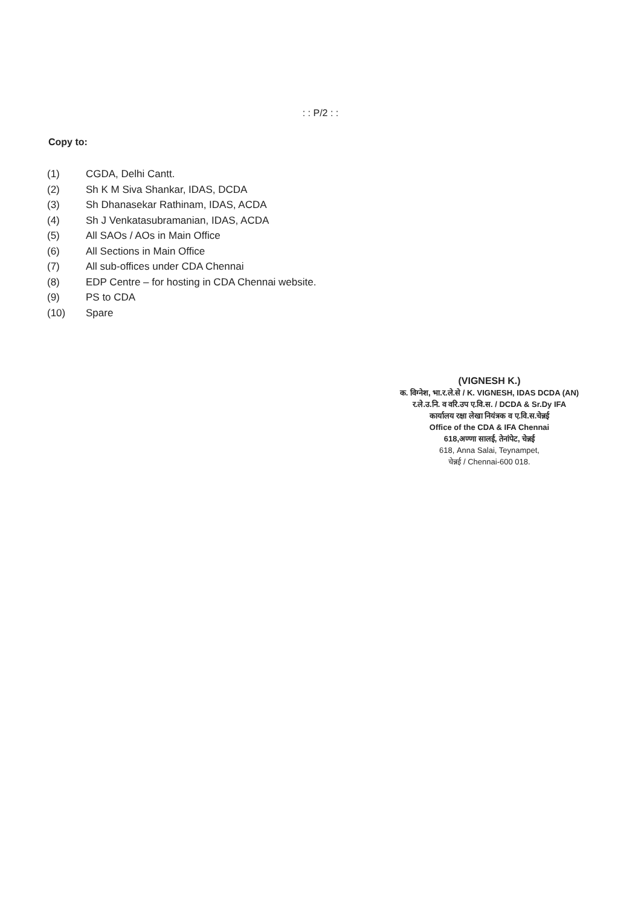: : P/2 : :
Copy to:
(1) CGDA, Delhi Cantt.
(2) Sh K M Siva Shankar, IDAS, DCDA
(3) Sh Dhanasekar Rathinam, IDAS, ACDA
(4) Sh J Venkatasubramanian, IDAS, ACDA
(5) All SAOs / AOs in Main Office
(6) All Sections in Main Office
(7) All sub-offices under CDA Chennai
(8) EDP Centre – for hosting in CDA Chennai website.
(9) PS to CDA
(10) Spare
(VIGNESH K.)
क. विग्नेश, भा.र.ले.से / K. VIGNESH, IDAS DCDA (AN)
र.ले.उ.नि. व वरि.उप ए.वि.स. / DCDA & Sr.Dy IFA
कार्यालय रक्षा लेखा नियंत्रक व ए.वि.स.चेन्नई
Office of the CDA & IFA Chennai
618,अण्णा सालई, तेनांपेट, चेन्नई
618, Anna Salai, Teynampet,
चेन्नई / Chennai-600 018.